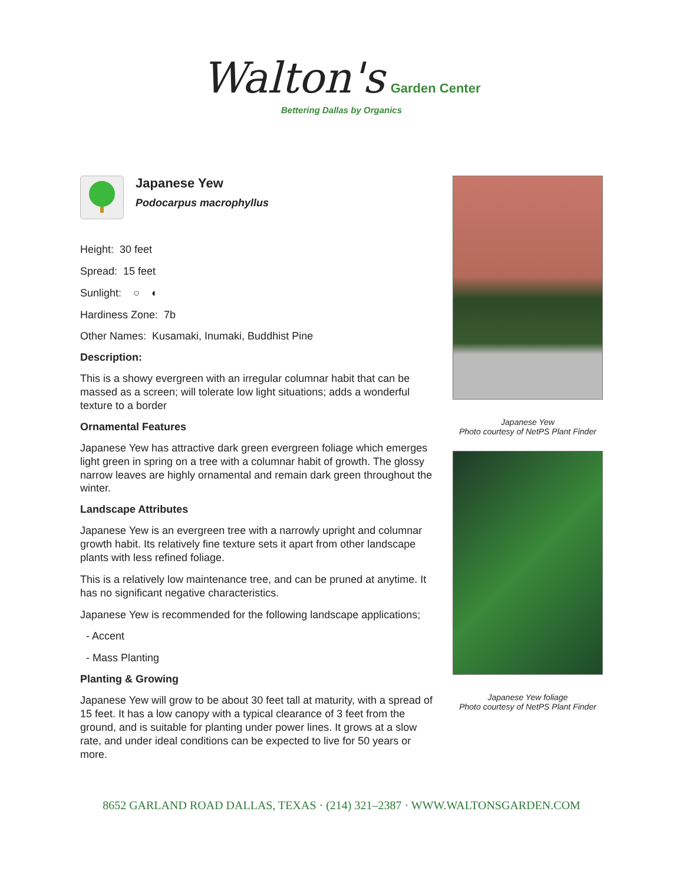Walton's Garden Center
Bettering Dallas by Organics
Japanese Yew
Podocarpus macrophyllus
Height: 30 feet
Spread: 15 feet
Sunlight: ○ ◐
Hardiness Zone: 7b
Other Names: Kusamaki, Inumaki, Buddhist Pine
Description:
This is a showy evergreen with an irregular columnar habit that can be massed as a screen; will tolerate low light situations; adds a wonderful texture to a border
Ornamental Features
Japanese Yew has attractive dark green evergreen foliage which emerges light green in spring on a tree with a columnar habit of growth. The glossy narrow leaves are highly ornamental and remain dark green throughout the winter.
Landscape Attributes
Japanese Yew is an evergreen tree with a narrowly upright and columnar growth habit. Its relatively fine texture sets it apart from other landscape plants with less refined foliage.
This is a relatively low maintenance tree, and can be pruned at anytime. It has no significant negative characteristics.
Japanese Yew is recommended for the following landscape applications;
- Accent
- Mass Planting
Planting & Growing
Japanese Yew will grow to be about 30 feet tall at maturity, with a spread of 15 feet. It has a low canopy with a typical clearance of 3 feet from the ground, and is suitable for planting under power lines. It grows at a slow rate, and under ideal conditions can be expected to live for 50 years or more.
Japanese Yew
Photo courtesy of NetPS Plant Finder
Japanese Yew foliage
Photo courtesy of NetPS Plant Finder
8652 GARLAND ROAD DALLAS, TEXAS · (214) 321–2387 · WWW.WALTONSGARDEN.COM